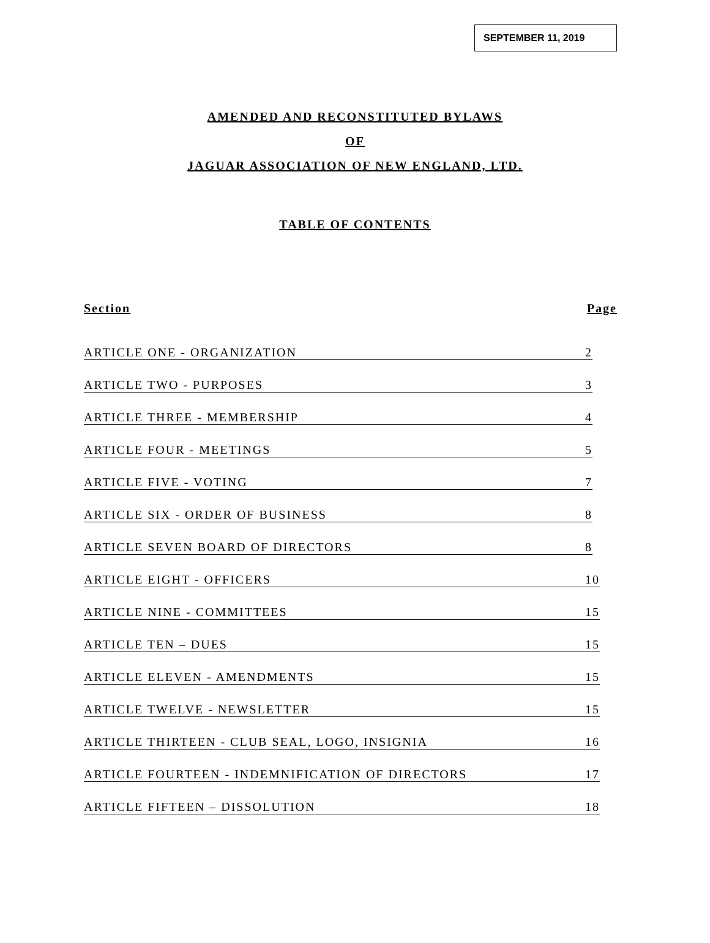SEPTEMBER 11, 2019
AMENDED AND RECONSTITUTED BYLAWS
OF
JAGUAR ASSOCIATION OF NEW ENGLAND, LTD.
TABLE OF CONTENTS
Section Page
ARTICLE ONE - ORGANIZATION 2
ARTICLE TWO - PURPOSES 3
ARTICLE THREE - MEMBERSHIP 4
ARTICLE FOUR - MEETINGS 5
ARTICLE FIVE - VOTING 7
ARTICLE SIX - ORDER OF BUSINESS 8
ARTICLE SEVEN BOARD OF DIRECTORS 8
ARTICLE EIGHT - OFFICERS 10
ARTICLE NINE - COMMITTEES 15
ARTICLE TEN – DUES 15
ARTICLE ELEVEN - AMENDMENTS 15
ARTICLE TWELVE - NEWSLETTER 15
ARTICLE THIRTEEN - CLUB SEAL, LOGO, INSIGNIA 16
ARTICLE FOURTEEN - INDEMNIFICATION OF DIRECTORS 17
ARTICLE FIFTEEN – DISSOLUTION 18